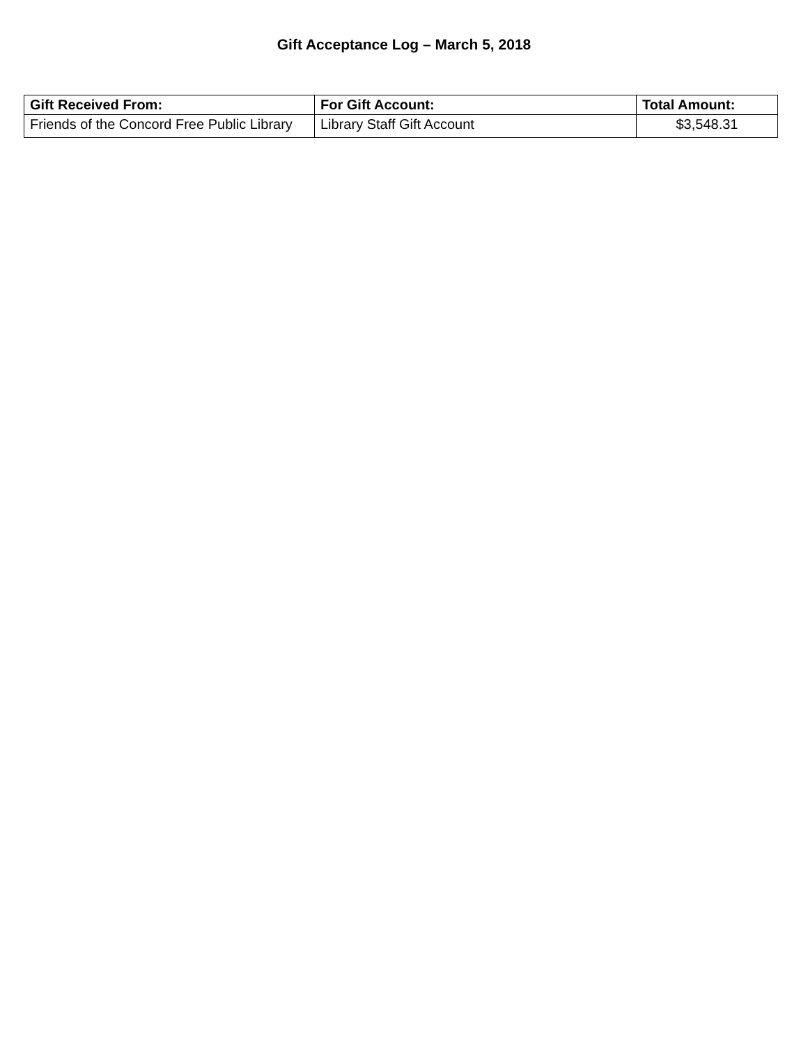Gift Acceptance Log – March 5, 2018
| Gift Received From: | For Gift Account: | Total Amount: |
| --- | --- | --- |
| Friends of the Concord Free Public Library | Library Staff Gift Account | $3,548.31 |